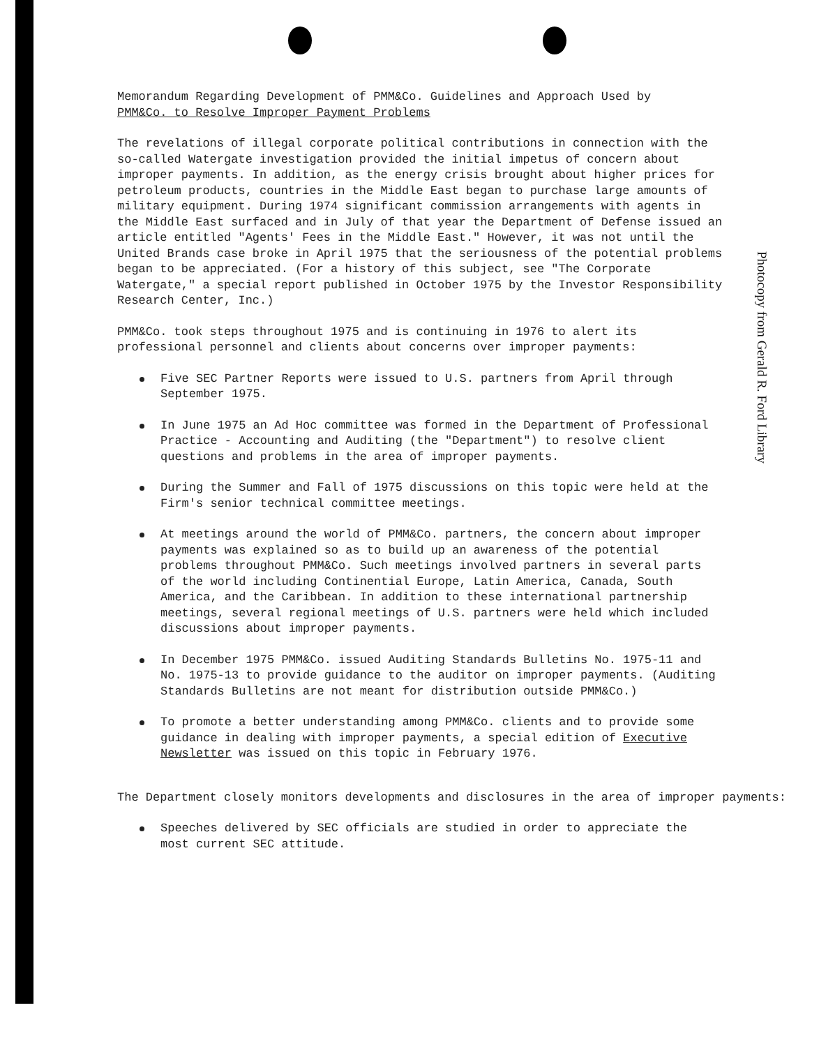Photocopy from Gerald R. Ford Library
Memorandum Regarding Development of PMM&Co. Guidelines and Approach Used by
PMM&Co. to Resolve Improper Payment Problems
The revelations of illegal corporate political contributions in connection with the so-called Watergate investigation provided the initial impetus of concern about improper payments. In addition, as the energy crisis brought about higher prices for petroleum products, countries in the Middle East began to purchase large amounts of military equipment. During 1974 significant commission arrangements with agents in the Middle East surfaced and in July of that year the Department of Defense issued an article entitled "Agents' Fees in the Middle East." However, it was not until the United Brands case broke in April 1975 that the seriousness of the potential problems began to be appreciated. (For a history of this subject, see "The Corporate Watergate," a special report published in October 1975 by the Investor Responsibility Research Center, Inc.)
PMM&Co. took steps throughout 1975 and is continuing in 1976 to alert its professional personnel and clients about concerns over improper payments:
Five SEC Partner Reports were issued to U.S. partners from April through September 1975.
In June 1975 an Ad Hoc committee was formed in the Department of Professional Practice - Accounting and Auditing (the "Department") to resolve client questions and problems in the area of improper payments.
During the Summer and Fall of 1975 discussions on this topic were held at the Firm's senior technical committee meetings.
At meetings around the world of PMM&Co. partners, the concern about improper payments was explained so as to build up an awareness of the potential problems throughout PMM&Co. Such meetings involved partners in several parts of the world including Continential Europe, Latin America, Canada, South America, and the Caribbean. In addition to these international partnership meetings, several regional meetings of U.S. partners were held which included discussions about improper payments.
In December 1975 PMM&Co. issued Auditing Standards Bulletins No. 1975-11 and No. 1975-13 to provide guidance to the auditor on improper payments. (Auditing Standards Bulletins are not meant for distribution outside PMM&Co.)
To promote a better understanding among PMM&Co. clients and to provide some guidance in dealing with improper payments, a special edition of Executive Newsletter was issued on this topic in February 1976.
The Department closely monitors developments and disclosures in the area of improper payments:
Speeches delivered by SEC officials are studied in order to appreciate the most current SEC attitude.